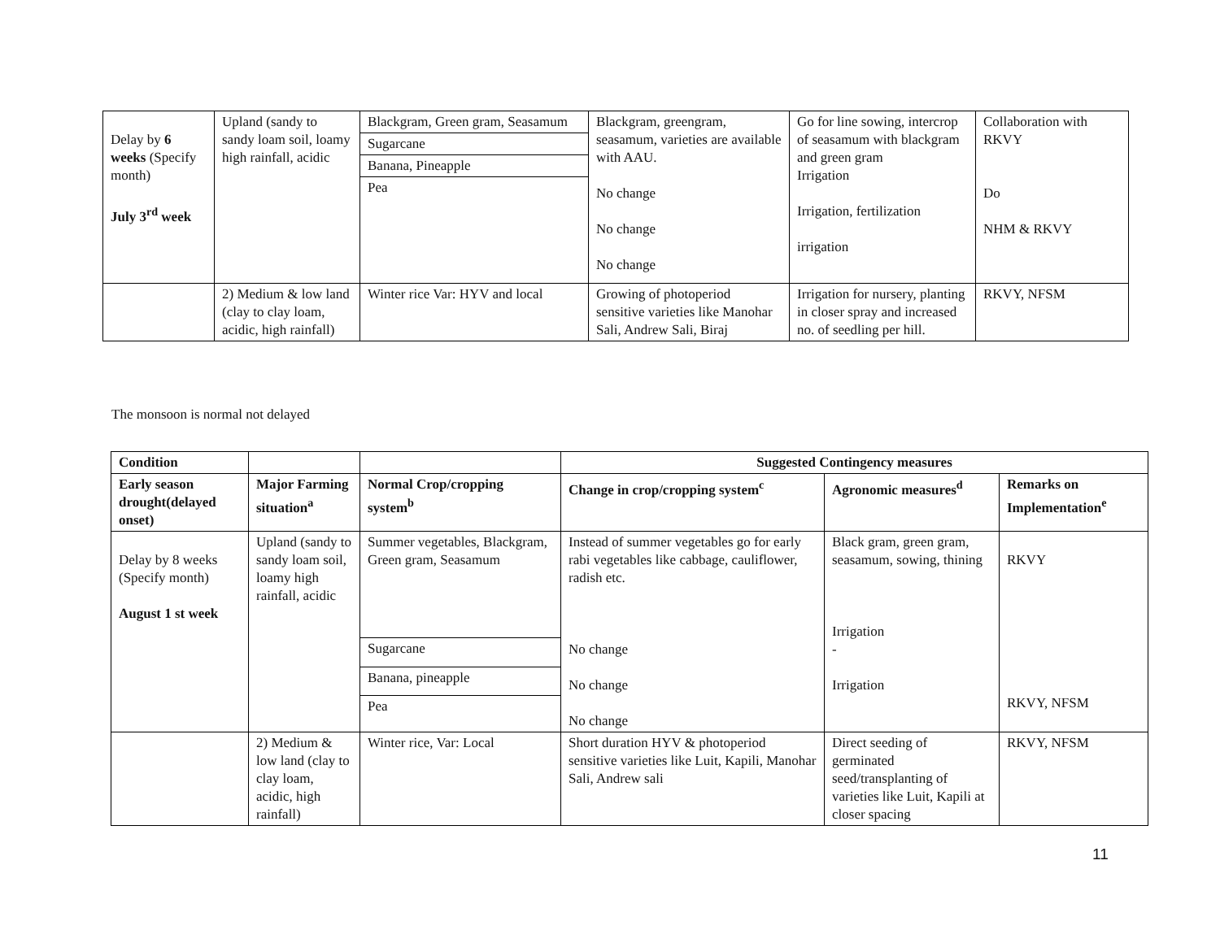| Delay by 6 weeks (Specify month) July 3<sup>rd</sup> week | Upland (sandy to sandy loam soil, loamy high rainfall, acidic | Blackgram, Green gram, Seasamum | Blackgram, greengram, seasamum, varieties are available with AAU. No change No change No change | Go for line sowing, intercrop of seasamum with blackgram and green gram Irrigation Irrigation, fertilization irrigation | Collaboration with RKVY Do NHM & RKVY |
| | | Sugarcane | | | |
| | | Banana, Pineapple | | | |
| | | Pea | | | |
| | 2) Medium & low land (clay to clay loam, acidic, high rainfall) | Winter rice Var: HYV and local | Growing of photoperiod sensitive varieties like Manohar Sali, Andrew Sali, Biraj | Irrigation for nursery, planting in closer spray and increased no. of seedling per hill. | RKVY, NFSM |
The monsoon is normal not delayed
| Condition | | | Suggested Contingency measures | | |
| --- | --- | --- | --- | --- | --- |
| Early season drought(delayed onset) | Major Farming situation<sup>a</sup> | Normal Crop/cropping system<sup>b</sup> | Change in crop/cropping system<sup>c</sup> | Agronomic measures<sup>d</sup> | Remarks on Implementation<sup>e</sup> |
| Delay by 8 weeks (Specify month) August 1 st week | Upland (sandy to sandy loam soil, loamy high rainfall, acidic | Summer vegetables, Blackgram, Green gram, Seasamum | Instead of summer vegetables go for early rabi vegetables like cabbage, cauliflower, radish etc. No change No change No change | Black gram, green gram, seasamum, sowing, thining Irrigation - Irrigation | RKVY RKVY, NFSM |
| | | Sugarcane | | | |
| | | Banana, pineapple | | | |
| | | Pea | | | |
| | 2) Medium & low land (clay to clay loam, acidic, high rainfall) | Winter rice, Var: Local | Short duration HYV & photoperiod sensitive varieties like Luit, Kapili, Manohar Sali, Andrew sali | Direct seeding of germinated seed/transplanting of varieties like Luit, Kapili at closer spacing | RKVY, NFSM |
11